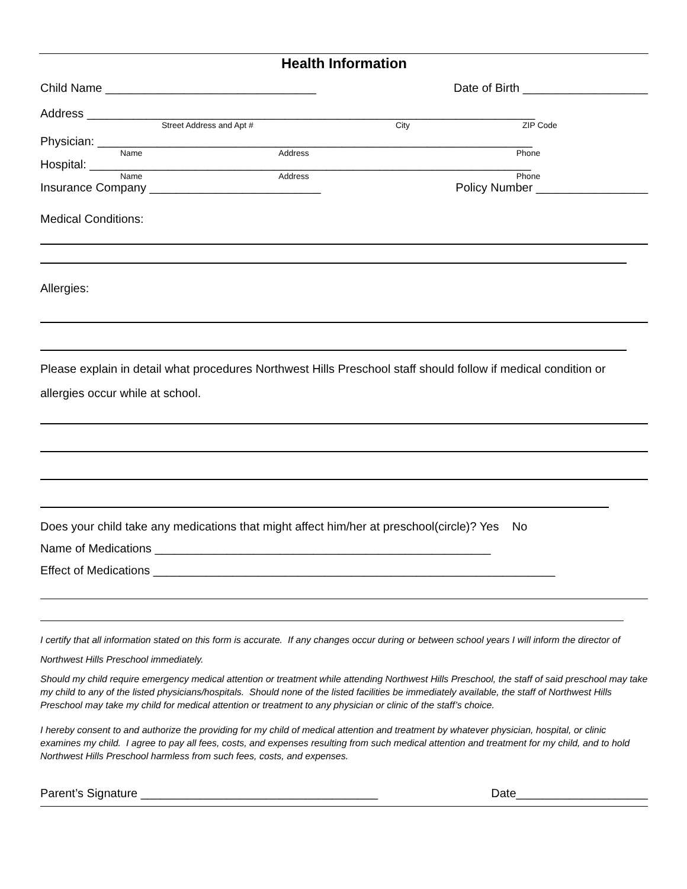Health Information
Child Name ________________________________ Date of Birth ___________________
Address ____________________________________________________________________
Street Address and Apt # City ZIP Code
Physician: __________________________________________________________________
Name Address Phone
Hospital: ___________________________________________________________________
Name Address Phone
Insurance Company __________________________ Policy Number _________________
Medical Conditions:
Allergies:
Please explain in detail what procedures Northwest Hills Preschool staff should follow if medical condition or allergies occur while at school.
Does your child take any medications that might affect him/her at preschool(circle)? Yes No
Name of Medications ___________________________________________________
Effect of Medications _____________________________________________________________
I certify that all information stated on this form is accurate. If any changes occur during or between school years I will inform the director of Northwest Hills Preschool immediately.
Should my child require emergency medical attention or treatment while attending Northwest Hills Preschool, the staff of said preschool may take my child to any of the listed physicians/hospitals. Should none of the listed facilities be immediately available, the staff of Northwest Hills Preschool may take my child for medical attention or treatment to any physician or clinic of the staff’s choice.
I hereby consent to and authorize the providing for my child of medical attention and treatment by whatever physician, hospital, or clinic examines my child. I agree to pay all fees, costs, and expenses resulting from such medical attention and treatment for my child, and to hold Northwest Hills Preschool harmless from such fees, costs, and expenses.
Parent’s Signature ____________________________________ Date____________________